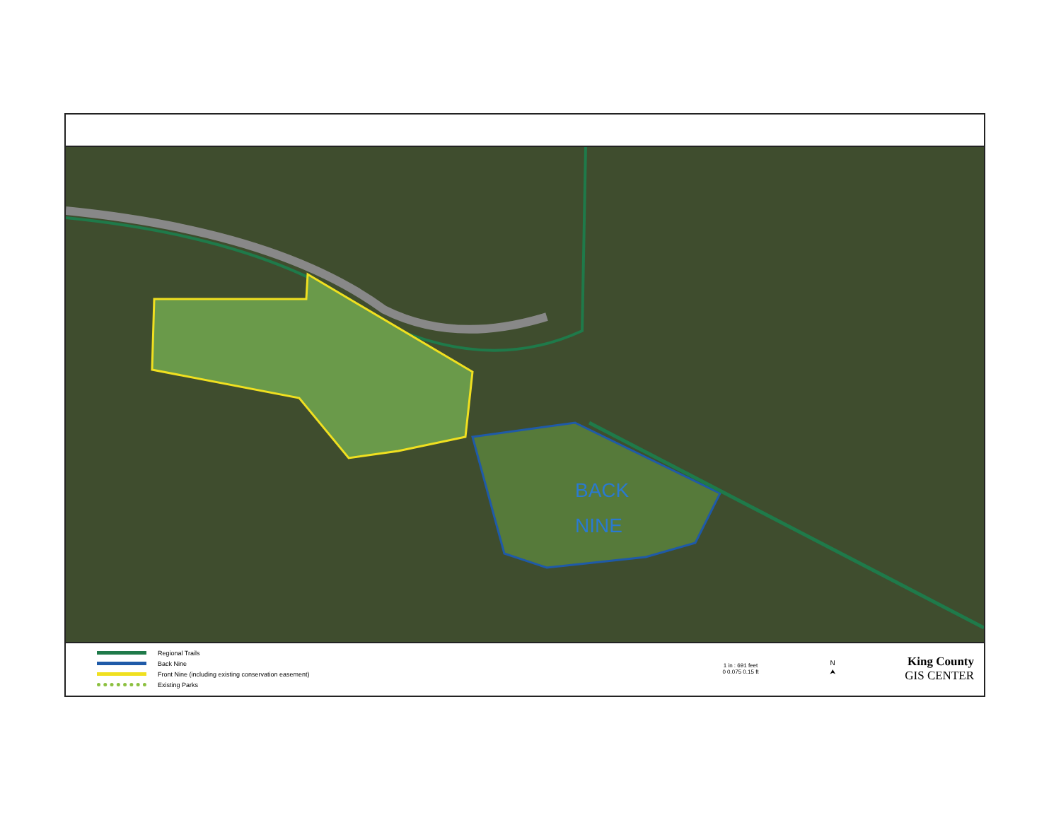BACK
NINE
Regional Trails
Back Nine
Front Nine (including existing conservation easement)
Existing Parks
1 in : 691 feet
0 0.075 0.15 ft
N
⮝
King County
GIS CENTER